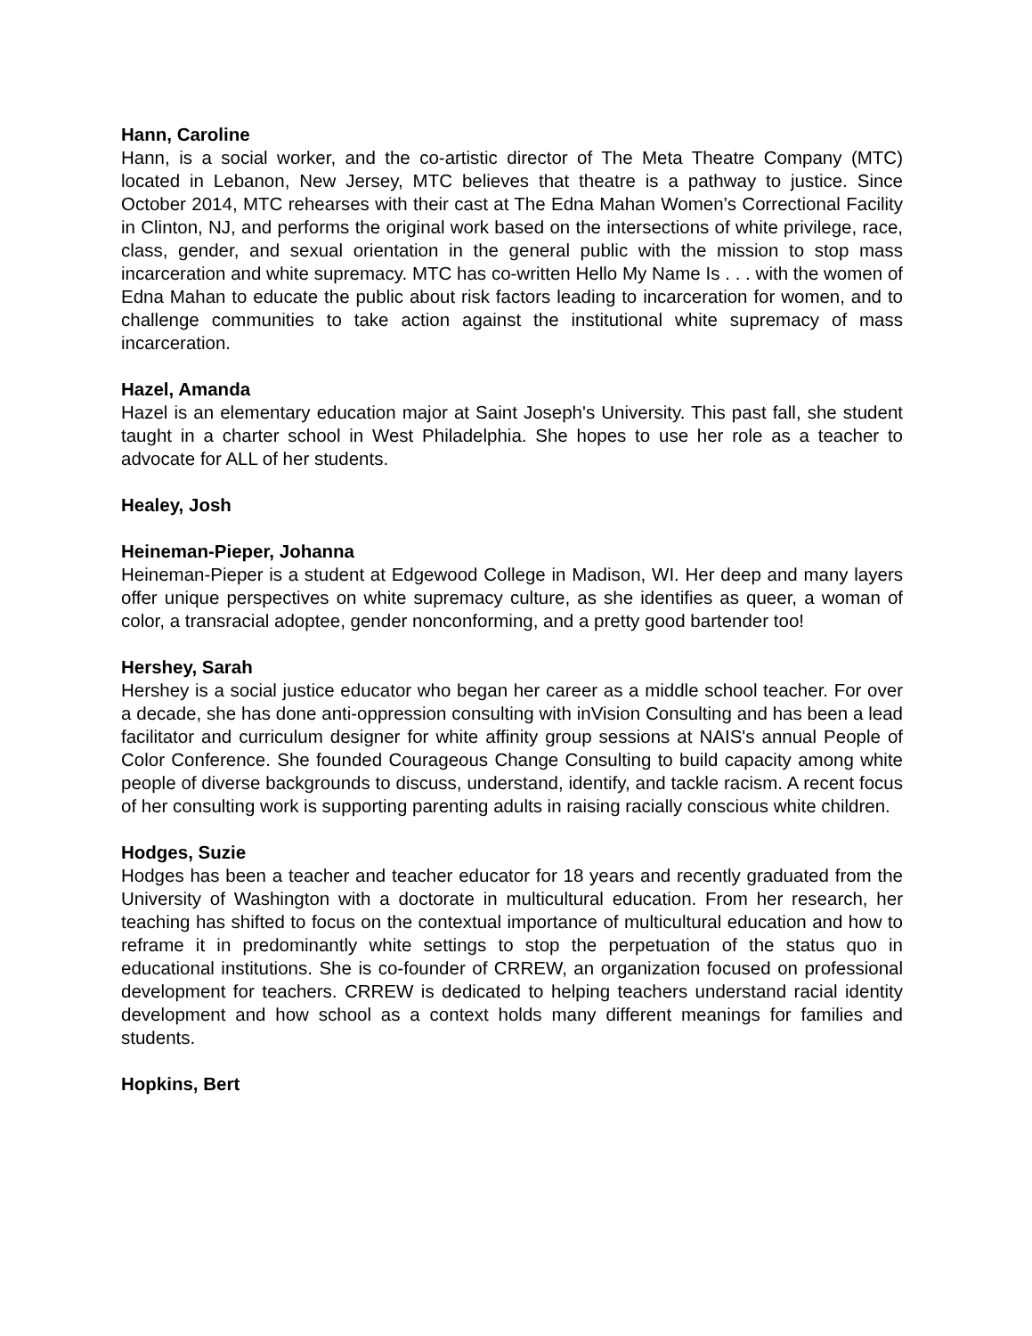Hann, Caroline
Hann, is a social worker, and the co-artistic director of The Meta Theatre Company (MTC) located in Lebanon, New Jersey, MTC believes that theatre is a pathway to justice. Since October 2014, MTC rehearses with their cast at The Edna Mahan Women’s Correctional Facility in Clinton, NJ, and performs the original work based on the intersections of white privilege, race, class, gender, and sexual orientation in the general public with the mission to stop mass incarceration and white supremacy. MTC has co-written Hello My Name Is . . . with the women of Edna Mahan to educate the public about risk factors leading to incarceration for women, and to challenge communities to take action against the institutional white supremacy of mass incarceration.
Hazel, Amanda
Hazel is an elementary education major at Saint Joseph's University. This past fall, she student taught in a charter school in West Philadelphia. She hopes to use her role as a teacher to advocate for ALL of her students.
Healey, Josh
Heineman-Pieper, Johanna
Heineman-Pieper is a student at Edgewood College in Madison, WI. Her deep and many layers offer unique perspectives on white supremacy culture, as she identifies as queer, a woman of color, a transracial adoptee, gender nonconforming, and a pretty good bartender too!
Hershey, Sarah
Hershey is a social justice educator who began her career as a middle school teacher. For over a decade, she has done anti-oppression consulting with inVision Consulting and has been a lead facilitator and curriculum designer for white affinity group sessions at NAIS's annual People of Color Conference. She founded Courageous Change Consulting to build capacity among white people of diverse backgrounds to discuss, understand, identify, and tackle racism. A recent focus of her consulting work is supporting parenting adults in raising racially conscious white children.
Hodges, Suzie
Hodges has been a teacher and teacher educator for 18 years and recently graduated from the University of Washington with a doctorate in multicultural education. From her research, her teaching has shifted to focus on the contextual importance of multicultural education and how to reframe it in predominantly white settings to stop the perpetuation of the status quo in educational institutions. She is co-founder of CRREW, an organization focused on professional development for teachers. CRREW is dedicated to helping teachers understand racial identity development and how school as a context holds many different meanings for families and students.
Hopkins, Bert